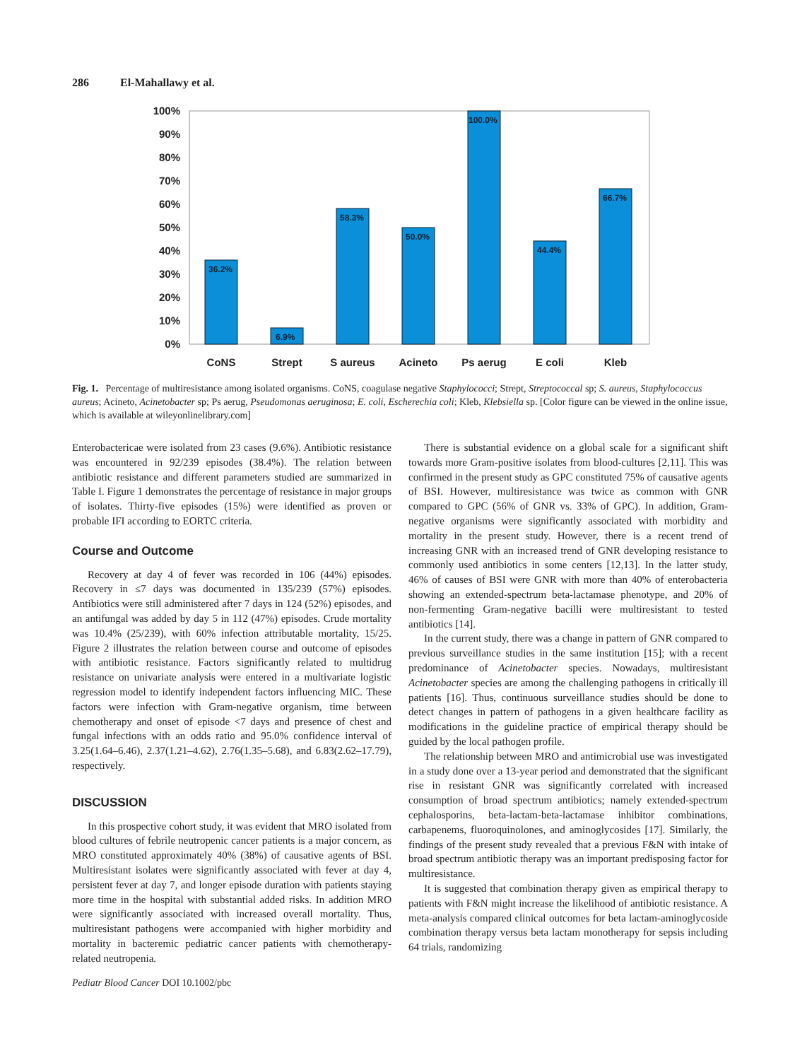286 El-Mahallawy et al.
100%
90%
80%
70%
60%
50%
40%
30%
20%
10%
0%
36.2%
6.9%
58.3%
50.0%
100.0%
44.4%
66.7%
CoNS
Strept
S aureus
Acineto
Ps aerug
E coli
Kleb
Fig. 1. Percentage of multiresistance among isolated organisms. CoNS, coagulase negative Staphylococci; Strept, Streptococcal sp; S. aureus, Staphylococcus aureus; Acineto, Acinetobacter sp; Ps aerug, Pseudomonas aeruginosa; E. coli, Escherechia coli; Kleb, Klebsiella sp. [Color figure can be viewed in the online issue, which is available at wileyonlinelibrary.com]
Enterobactericae were isolated from 23 cases (9.6%). Antibiotic resistance was encountered in 92/239 episodes (38.4%). The relation between antibiotic resistance and different parameters studied are summarized in Table I. Figure 1 demonstrates the percentage of resistance in major groups of isolates. Thirty-five episodes (15%) were identified as proven or probable IFI according to EORTC criteria.
Course and Outcome
Recovery at day 4 of fever was recorded in 106 (44%) episodes. Recovery in ≤7 days was documented in 135/239 (57%) episodes. Antibiotics were still administered after 7 days in 124 (52%) episodes, and an antifungal was added by day 5 in 112 (47%) episodes. Crude mortality was 10.4% (25/239), with 60% infection attributable mortality, 15/25. Figure 2 illustrates the relation between course and outcome of episodes with antibiotic resistance. Factors significantly related to multidrug resistance on univariate analysis were entered in a multivariate logistic regression model to identify independent factors influencing MIC. These factors were infection with Gram-negative organism, time between chemotherapy and onset of episode <7 days and presence of chest and fungal infections with an odds ratio and 95.0% confidence interval of 3.25(1.64–6.46), 2.37(1.21–4.62), 2.76(1.35–5.68), and 6.83(2.62–17.79), respectively.
DISCUSSION
In this prospective cohort study, it was evident that MRO isolated from blood cultures of febrile neutropenic cancer patients is a major concern, as MRO constituted approximately 40% (38%) of causative agents of BSI. Multiresistant isolates were significantly associated with fever at day 4, persistent fever at day 7, and longer episode duration with patients staying more time in the hospital with substantial added risks. In addition MRO were significantly associated with increased overall mortality. Thus, multiresistant pathogens were accompanied with higher morbidity and mortality in bacteremic pediatric cancer patients with chemotherapy-related neutropenia.
Pediatr Blood Cancer DOI 10.1002/pbc
There is substantial evidence on a global scale for a significant shift towards more Gram-positive isolates from blood-cultures [2,11]. This was confirmed in the present study as GPC constituted 75% of causative agents of BSI. However, multiresistance was twice as common with GNR compared to GPC (56% of GNR vs. 33% of GPC). In addition, Gram-negative organisms were significantly associated with morbidity and mortality in the present study. However, there is a recent trend of increasing GNR with an increased trend of GNR developing resistance to commonly used antibiotics in some centers [12,13]. In the latter study, 46% of causes of BSI were GNR with more than 40% of enterobacteria showing an extended-spectrum beta-lactamase phenotype, and 20% of non-fermenting Gram-negative bacilli were multiresistant to tested antibiotics [14].
In the current study, there was a change in pattern of GNR compared to previous surveillance studies in the same institution [15]; with a recent predominance of Acinetobacter species. Nowadays, multiresistant Acinetobacter species are among the challenging pathogens in critically ill patients [16]. Thus, continuous surveillance studies should be done to detect changes in pattern of pathogens in a given healthcare facility as modifications in the guideline practice of empirical therapy should be guided by the local pathogen profile.
The relationship between MRO and antimicrobial use was investigated in a study done over a 13-year period and demonstrated that the significant rise in resistant GNR was significantly correlated with increased consumption of broad spectrum antibiotics; namely extended-spectrum cephalosporins, beta-lactam-beta-lactamase inhibitor combinations, carbapenems, fluoroquinolones, and aminoglycosides [17]. Similarly, the findings of the present study revealed that a previous F&N with intake of broad spectrum antibiotic therapy was an important predisposing factor for multiresistance.
It is suggested that combination therapy given as empirical therapy to patients with F&N might increase the likelihood of antibiotic resistance. A meta-analysis compared clinical outcomes for beta lactam-aminoglycoside combination therapy versus beta lactam monotherapy for sepsis including 64 trials, randomizing